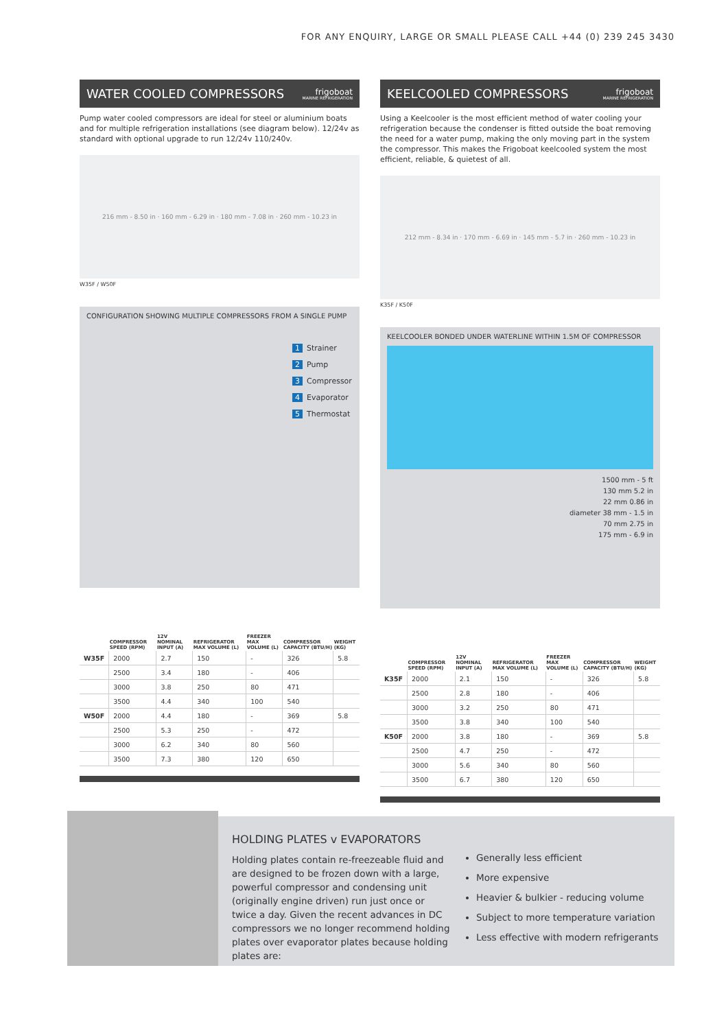FOR ANY ENQUIRY, LARGE OR SMALL PLEASE CALL +44 (0) 239 245 3430
WATER COOLED COMPRESSORS frigoboat
MARINE REFRIGERATION
Pump water cooled compressors are ideal for steel or aluminium boats and for multiple refrigeration installations (see diagram below). 12/24v as standard with optional upgrade to run 12/24v 110/240v.
216 mm - 8.50 in · 160 mm - 6.29 in · 180 mm - 7.08 in · 260 mm - 10.23 in
W35F / W50F
CONFIGURATION SHOWING MULTIPLE COMPRESSORS FROM A SINGLE PUMP
1 Strainer
2 Pump
3 Compressor
4 Evaporator
5 Thermostat
| | COMPRESSOR SPEED (RPM) | 12V NOMINAL INPUT (A) | REFRIGERATOR MAX VOLUME (L) | FREEZER MAX VOLUME (L) | COMPRESSOR CAPACITY (BTU/H) | WEIGHT (KG) |
| --- | --- | --- | --- | --- | --- | --- |
| W35F | 2000 | 2.7 | 150 | - | 326 | 5.8 |
| | 2500 | 3.4 | 180 | - | 406 | |
| | 3000 | 3.8 | 250 | 80 | 471 | |
| | 3500 | 4.4 | 340 | 100 | 540 | |
| W50F | 2000 | 4.4 | 180 | - | 369 | 5.8 |
| | 2500 | 5.3 | 250 | - | 472 | |
| | 3000 | 6.2 | 340 | 80 | 560 | |
| | 3500 | 7.3 | 380 | 120 | 650 | |
KEELCOOLED COMPRESSORS frigoboat
MARINE REFRIGERATION
Using a Keelcooler is the most efficient method of water cooling your refrigeration because the condenser is fitted outside the boat removing the need for a water pump, making the only moving part in the system the compressor. This makes the Frigoboat keelcooled system the most efficient, reliable, & quietest of all.
212 mm - 8.34 in · 170 mm - 6.69 in · 145 mm - 5.7 in · 260 mm - 10.23 in
K35F / K50F
KEELCOOLER BONDED UNDER WATERLINE WITHIN 1.5M OF COMPRESSOR
1500 mm - 5 ft
130 mm 5.2 in
22 mm 0.86 in
diameter 38 mm - 1.5 in
70 mm 2.75 in
175 mm - 6.9 in
| | COMPRESSOR SPEED (RPM) | 12V NOMINAL INPUT (A) | REFRIGERATOR MAX VOLUME (L) | FREEZER MAX VOLUME (L) | COMPRESSOR CAPACITY (BTU/H) | WEIGHT (KG) |
| --- | --- | --- | --- | --- | --- | --- |
| K35F | 2000 | 2.1 | 150 | - | 326 | 5.8 |
| | 2500 | 2.8 | 180 | - | 406 | |
| | 3000 | 3.2 | 250 | 80 | 471 | |
| | 3500 | 3.8 | 340 | 100 | 540 | |
| K50F | 2000 | 3.8 | 180 | - | 369 | 5.8 |
| | 2500 | 4.7 | 250 | - | 472 | |
| | 3000 | 5.6 | 340 | 80 | 560 | |
| | 3500 | 6.7 | 380 | 120 | 650 | |
HOLDING PLATES v EVAPORATORS
Holding plates contain re-freezeable fluid and are designed to be frozen down with a large, powerful compressor and condensing unit (originally engine driven) run just once or twice a day. Given the recent advances in DC compressors we no longer recommend holding plates over evaporator plates because holding plates are:
Generally less efficient
More expensive
Heavier & bulkier - reducing volume
Subject to more temperature variation
Less effective with modern refrigerants